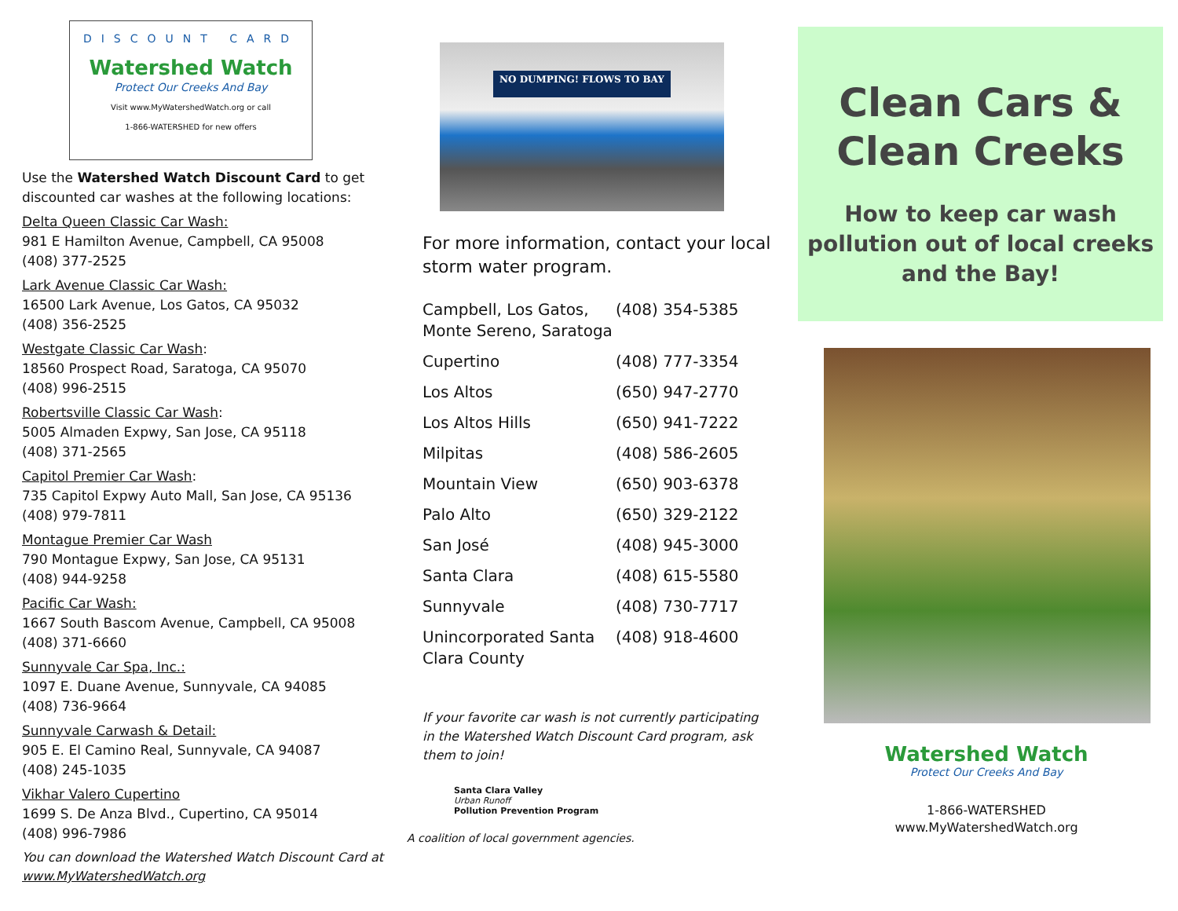DISCOUNT CARD
Watershed Watch
Protect Our Creeks And Bay
Visit www.MyWatershedWatch.org or call
1-866-WATERSHED for new offers
Use the Watershed Watch Discount Card to get discounted car washes at the following locations:
Delta Queen Classic Car Wash:
981 E Hamilton Avenue, Campbell, CA 95008
(408) 377-2525
Lark Avenue Classic Car Wash:
16500 Lark Avenue, Los Gatos, CA 95032
(408) 356-2525
Westgate Classic Car Wash:
18560 Prospect Road, Saratoga, CA 95070
(408) 996-2515
Robertsville Classic Car Wash:
5005 Almaden Expwy, San Jose, CA 95118
(408) 371-2565
Capitol Premier Car Wash:
735 Capitol Expwy Auto Mall, San Jose, CA 95136
(408) 979-7811
Montague Premier Car Wash
790 Montague Expwy, San Jose, CA 95131
(408) 944-9258
Pacific Car Wash:
1667 South Bascom Avenue, Campbell, CA 95008
(408) 371-6660
Sunnyvale Car Spa, Inc.:
1097 E. Duane Avenue, Sunnyvale, CA 94085
(408) 736-9664
Sunnyvale Carwash & Detail:
905 E. El Camino Real, Sunnyvale, CA 94087
(408) 245-1035
Vikhar Valero Cupertino
1699 S. De Anza Blvd., Cupertino, CA 95014
(408) 996-7986
You can download the Watershed Watch Discount Card at www.MyWatershedWatch.org
NO DUMPING! FLOWS TO BAY
For more information, contact your local storm water program.
| Campbell, Los Gatos, Monte Sereno, Saratoga | (408) 354-5385 |
| Cupertino | (408) 777-3354 |
| Los Altos | (650) 947-2770 |
| Los Altos Hills | (650) 941-7222 |
| Milpitas | (408) 586-2605 |
| Mountain View | (650) 903-6378 |
| Palo Alto | (650) 329-2122 |
| San José | (408) 945-3000 |
| Santa Clara | (408) 615-5580 |
| Sunnyvale | (408) 730-7717 |
| Unincorporated Santa Clara County | (408) 918-4600 |
If your favorite car wash is not currently participating in the Watershed Watch Discount Card program, ask them to join!
Santa Clara Valley
Urban Runoff
Pollution Prevention Program
A coalition of local government agencies.
Clean Cars &
Clean Creeks
How to keep car wash pollution out of local creeks and the Bay!
Watershed Watch
Protect Our Creeks And Bay
1-866-WATERSHED
www.MyWatershedWatch.org